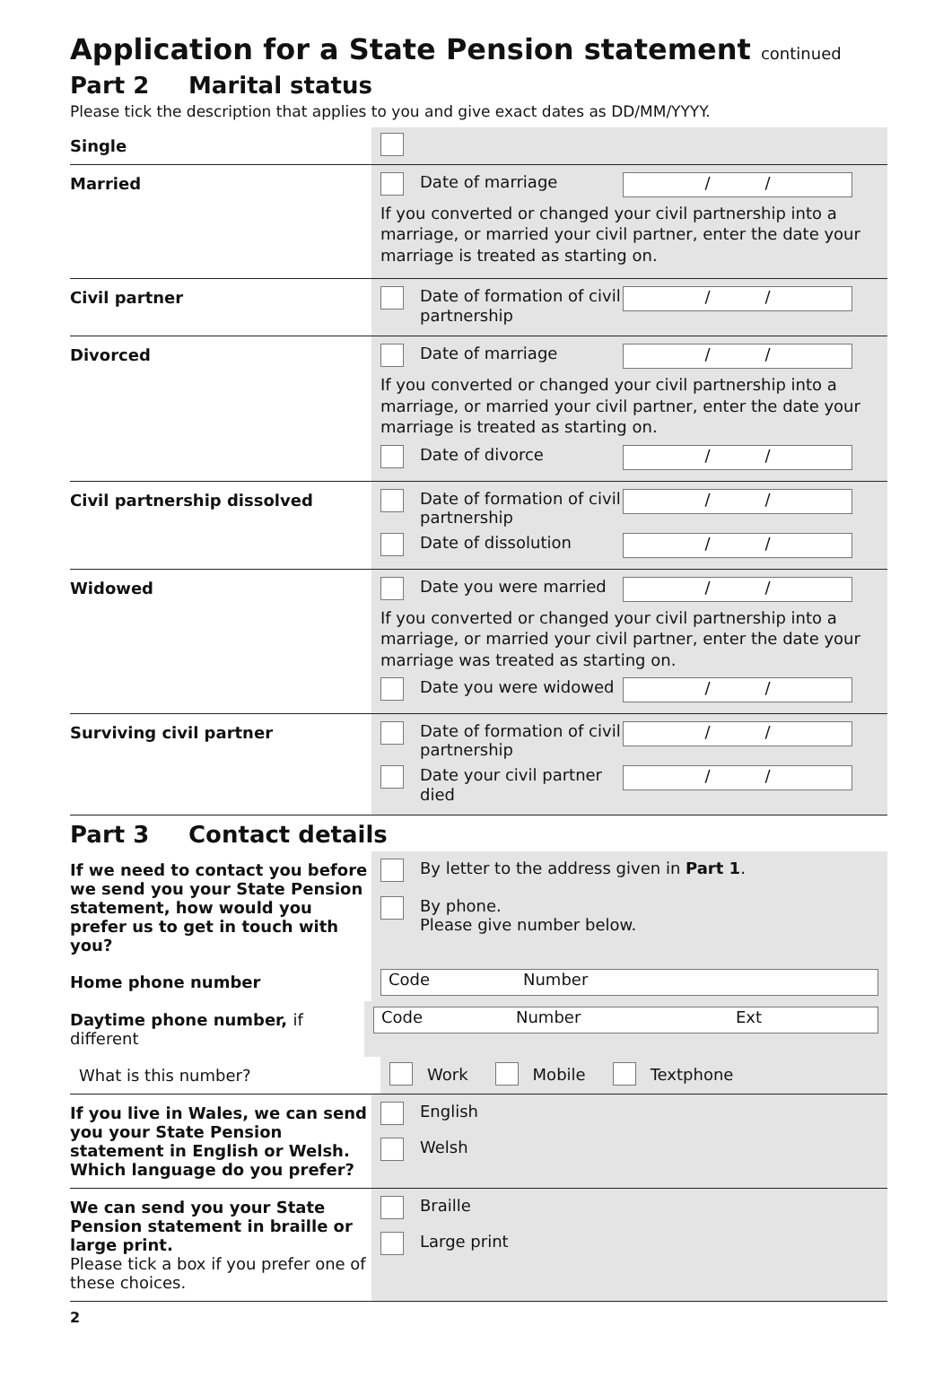Application for a State Pension statement continued
Part 2 Marital status
Please tick the description that applies to you and give exact dates as DD/MM/YYYY.
Single
Married
Date of marriage
/ /
If you converted or changed your civil partnership into a marriage, or married your civil partner, enter the date your marriage is treated as starting on.
Civil partner
Date of formation of civil partnership
/ /
Divorced
Date of marriage
/ /
If you converted or changed your civil partnership into a marriage, or married your civil partner, enter the date your marriage is treated as starting on.
Date of divorce
/ /
Civil partnership dissolved
Date of formation of civil partnership
/ /
Date of dissolution
/ /
Widowed
Date you were married
/ /
If you converted or changed your civil partnership into a marriage, or married your civil partner, enter the date your marriage was treated as starting on.
Date you were widowed
/ /
Surviving civil partner
Date of formation of civil partnership
/ /
Date your civil partner died
/ /
Part 3 Contact details
If we need to contact you before we send you your State Pension statement, how would you prefer us to get in touch with you?
By letter to the address given in Part 1.
By phone.
Please give number below.
Home phone number
Code Number
Daytime phone number, if different
Code Number Ext
What is this number?
Work Mobile Textphone
If you live in Wales, we can send you your State Pension statement in English or Welsh. Which language do you prefer?
English
Welsh
We can send you your State Pension statement in braille or large print.
Please tick a box if you prefer one of these choices.
Braille
Large print
2